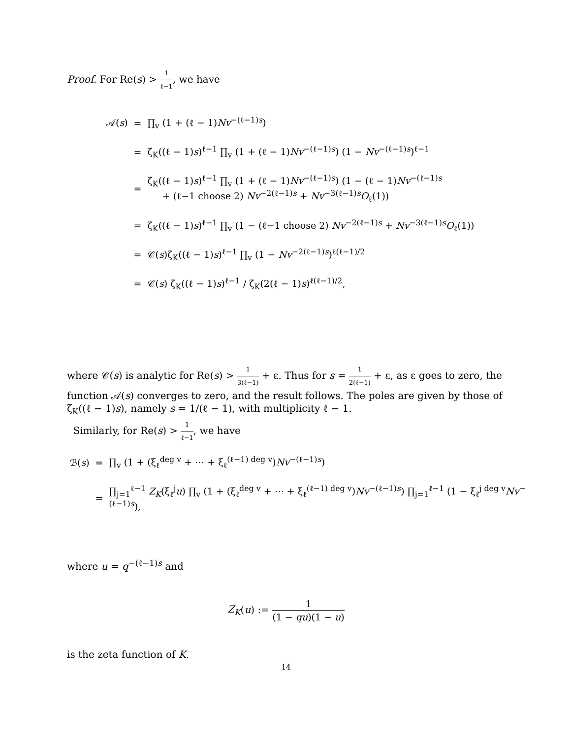Proof. For Re(s) > 1 ℓ−1, we have
| 𝒜( s ) | = | ∏<sub>v</sub> (1 + (ℓ − 1) Nv<sup>−(ℓ−1)s</sup>) |
| | = | ζ<sub>K</sub>((ℓ − 1) s )<sup>ℓ−1</sup> ∏<sub>v</sub> (1 + (ℓ − 1) Nv<sup>−(ℓ−1)s</sup>) (1 − Nv<sup>−(ℓ−1)s</sup>)<sup>ℓ−1</sup> |
| | = | ζ<sub>K</sub>((ℓ − 1) s )<sup>ℓ−1</sup> ∏<sub>v</sub> (1 + (ℓ − 1) Nv<sup>−(ℓ−1)s</sup>) (1 − (ℓ − 1) Nv<sup>−(ℓ−1)s</sup> + (ℓ−1 choose 2) Nv<sup>−2(ℓ−1)s</sup> + Nv<sup>−3(ℓ−1)s</sup> O<sub>ℓ</sub>(1)) |
| | = | ζ<sub>K</sub>((ℓ − 1) s )<sup>ℓ−1</sup> ∏<sub>v</sub> (1 − (ℓ−1 choose 2) Nv<sup>−2(ℓ−1)s</sup> + Nv<sup>−3(ℓ−1)s</sup> O<sub>ℓ</sub>(1)) |
| | = | 𝒞( s )ζ<sub>K</sub>((ℓ − 1) s )<sup>ℓ−1</sup> ∏<sub>v</sub> (1 − Nv<sup>−2(ℓ−1)s</sup>)<sup>ℓ(ℓ−1)/2</sup> |
| | = | 𝒞( s ) ζ<sub>K</sub>((ℓ − 1) s )<sup>ℓ−1</sup> / ζ<sub>K</sub>(2(ℓ − 1) s )<sup>ℓ(ℓ−1)/2</sup>, |
where 𝒞(s) is analytic for Re(s) > 1 3(ℓ−1) + ε. Thus for s = 1 2(ℓ−1) + ε, as ε goes to zero, the function 𝒜(s) converges to zero, and the result follows. The poles are given by those of ζ<sub>K</sub>((ℓ − 1)s), namely s = 1/(ℓ − 1), with multiplicity ℓ − 1.
Similarly, for Re(s) > 1 ℓ−1, we have
| ℬ( s ) | = | ∏<sub>v</sub> (1 + (ξ<sub>ℓ</sub><sup>deg v</sup> + ⋯ + ξ<sub>ℓ</sub><sup>(ℓ−1) deg v</sup>) Nv<sup>−(ℓ−1)s</sup>) |
| | = | ∏<sub>j=1</sub><sup>ℓ−1</sup> Z<sub>K</sub> (ξ<sub>ℓ</sub><sup>j</sup> u ) ∏<sub>v</sub> (1 + (ξ<sub>ℓ</sub><sup>deg v</sup> + ⋯ + ξ<sub>ℓ</sub><sup>(ℓ−1) deg v</sup>) Nv<sup>−(ℓ−1)s</sup>) ∏<sub>j=1</sub><sup>ℓ−1</sup> (1 − ξ<sub>ℓ</sub><sup>j deg v</sup> Nv<sup>−(ℓ−1)s</sup>), |
where u = q<sup>−(ℓ−1)s</sup> and
Z<sub>K</sub>(u) := 1 (1 − qu)(1 − u)
is the zeta function of K.
14